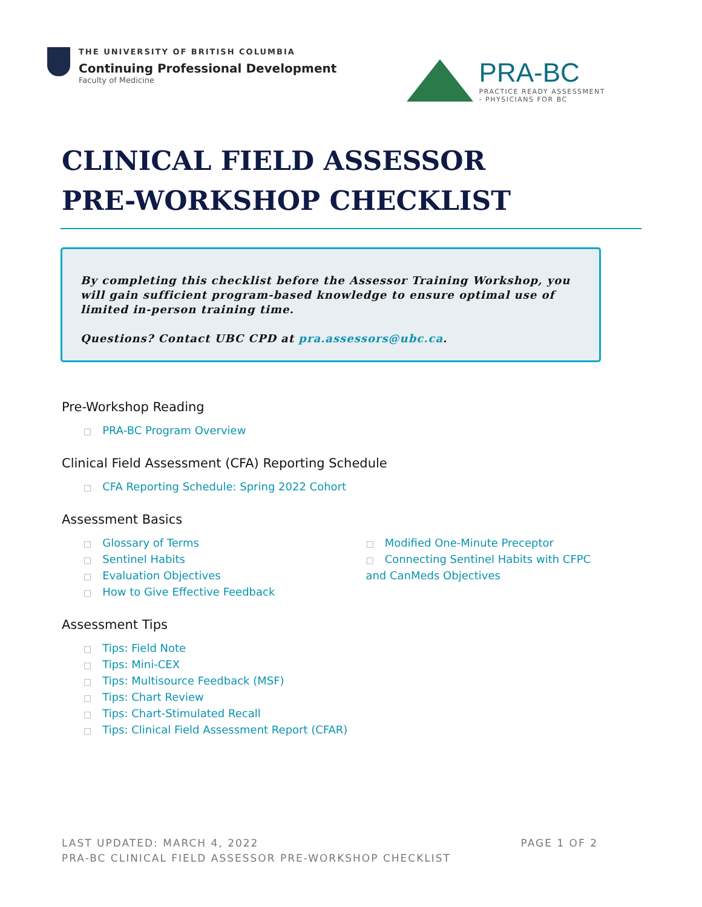THE UNIVERSITY OF BRITISH COLUMBIA
Continuing Professional Development
Faculty of Medicine
PRA-BC
PRACTICE READY ASSESSMENT
- PHYSICIANS FOR BC
CLINICAL FIELD ASSESSOR PRE-WORKSHOP CHECKLIST
By completing this checklist before the Assessor Training Workshop, you will gain sufficient program-based knowledge to ensure optimal use of limited in-person training time.
Questions? Contact UBC CPD at pra.assessors@ubc.ca.
Pre-Workshop Reading
PRA-BC Program Overview
Clinical Field Assessment (CFA) Reporting Schedule
CFA Reporting Schedule: Spring 2022 Cohort
Assessment Basics
Glossary of Terms
Sentinel Habits
Evaluation Objectives
How to Give Effective Feedback
Modified One-Minute Preceptor
Connecting Sentinel Habits with CFPC and CanMeds Objectives
Assessment Tips
Tips: Field Note
Tips: Mini-CEX
Tips: Multisource Feedback (MSF)
Tips: Chart Review
Tips: Chart-Stimulated Recall
Tips: Clinical Field Assessment Report (CFAR)
LAST UPDATED: MARCH 4, 2022 PAGE 1 OF 2
PRA-BC CLINICAL FIELD ASSESSOR PRE-WORKSHOP CHECKLIST